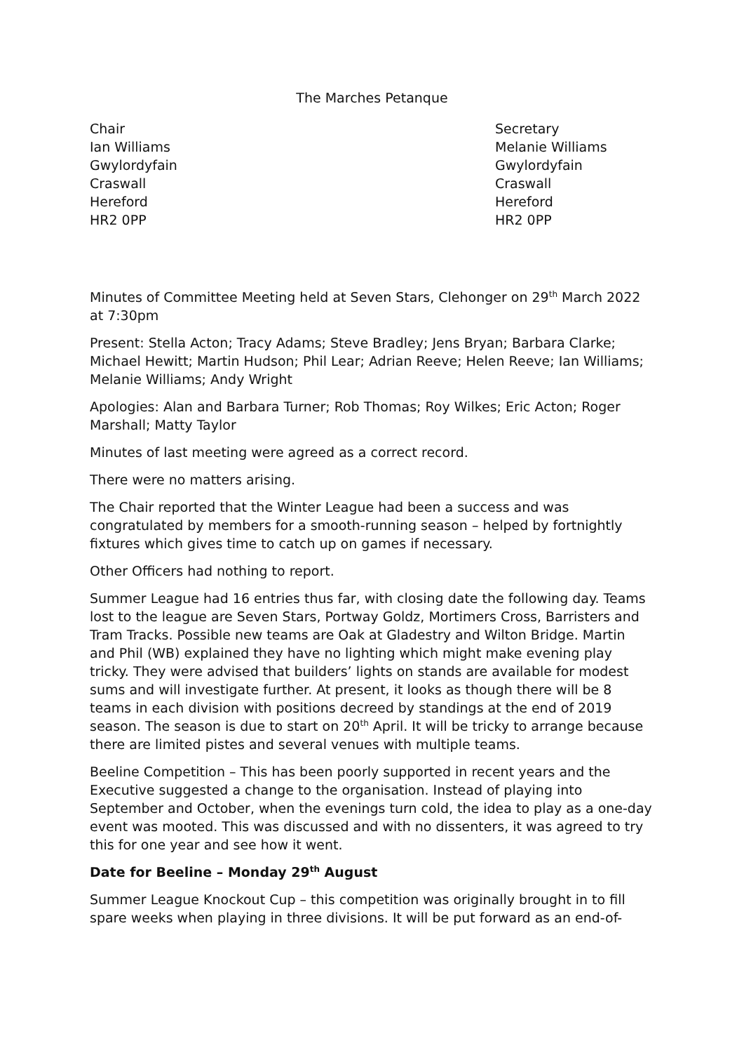The Marches Petanque
Chair
Ian Williams
Gwylordyfain
Craswall
Hereford
HR2 0PP
Secretary
Melanie Williams
Gwylordyfain
Craswall
Hereford
HR2 0PP
Minutes of Committee Meeting held at Seven Stars, Clehonger on 29<sup>th</sup> March 2022 at 7:30pm
Present: Stella Acton; Tracy Adams; Steve Bradley; Jens Bryan; Barbara Clarke; Michael Hewitt; Martin Hudson; Phil Lear; Adrian Reeve; Helen Reeve; Ian Williams; Melanie Williams; Andy Wright
Apologies: Alan and Barbara Turner; Rob Thomas; Roy Wilkes; Eric Acton; Roger Marshall; Matty Taylor
Minutes of last meeting were agreed as a correct record.
There were no matters arising.
The Chair reported that the Winter League had been a success and was congratulated by members for a smooth-running season – helped by fortnightly fixtures which gives time to catch up on games if necessary.
Other Officers had nothing to report.
Summer League had 16 entries thus far, with closing date the following day. Teams lost to the league are Seven Stars, Portway Goldz, Mortimers Cross, Barristers and Tram Tracks. Possible new teams are Oak at Gladestry and Wilton Bridge. Martin and Phil (WB) explained they have no lighting which might make evening play tricky. They were advised that builders’ lights on stands are available for modest sums and will investigate further. At present, it looks as though there will be 8 teams in each division with positions decreed by standings at the end of 2019 season. The season is due to start on 20<sup>th</sup> April. It will be tricky to arrange because there are limited pistes and several venues with multiple teams.
Beeline Competition – This has been poorly supported in recent years and the Executive suggested a change to the organisation. Instead of playing into September and October, when the evenings turn cold, the idea to play as a one-day event was mooted. This was discussed and with no dissenters, it was agreed to try this for one year and see how it went.
Date for Beeline – Monday 29<sup>th</sup> August
Summer League Knockout Cup – this competition was originally brought in to fill spare weeks when playing in three divisions. It will be put forward as an end-of-